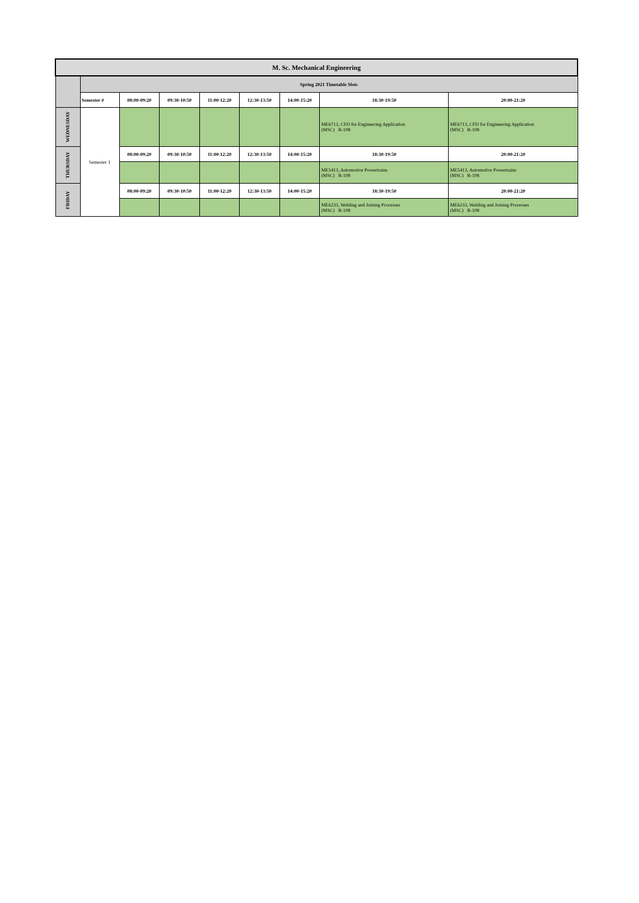| M. Sc. Mechanical Engineering | | | | | | | | |
| | Spring 2021 Timetable Slots | | | | | | | |
| | Semester # | 08:00-09:20 | 09:30-10:50 | 11:00-12:20 | 12:30-13:50 | 14:00-15:20 | 18:30-19:50 | 20:00-21:20 |
| WEDNESDAY | Semester 1 | | | | | | ME6713, CFD for Engineering Application (MSC) R-108 | ME6713, CFD for Engineering Application (MSC) R-108 |
| THURSDAY | | 08:00-09:20 | 09:30-10:50 | 11:00-12:20 | 12:30-13:50 | 14:00-15:20 | 18:30-19:50 | 20:00-21:20 |
| | | | | | | | ME5413, Automotive Powertrains (MSC) R-108 | ME5413, Automotive Powertrains (MSC) R-108 |
| FRIDAY | | 08:00-09:20 | 09:30-10:50 | 11:00-12:20 | 12:30-13:50 | 14:00-15:20 | 18:30-19:50 | 20:00-21:20 |
| | | | | | | | ME6233, Welding and Joining Processes (MSC) R-108 | ME6233, Welding and Joining Processes (MSC) R-108 |